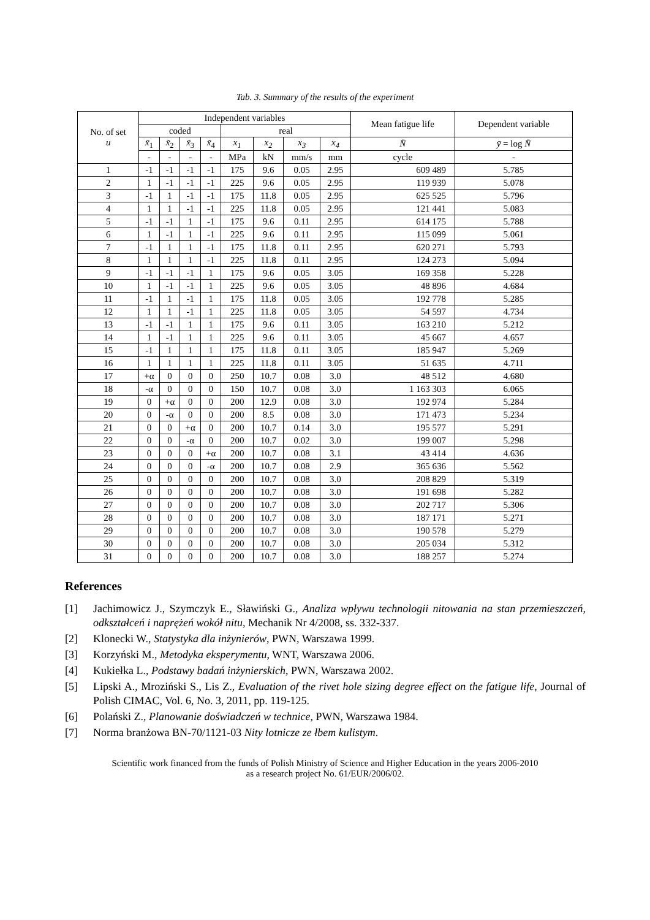Tab. 3. Summary of the results of the experiment
| No. of set u | Independent variables | | | | | | | | Mean fatigue life | Dependent variable |
| --- | --- | --- | --- | --- | --- | --- | --- | --- | --- | --- |
| | coded | | | | real | | | | | |
| | x̃<sub>1</sub> | x̃<sub>2</sub> | x̃<sub>3</sub> | x̃<sub>4</sub> | x<sub>1</sub> | x<sub>2</sub> | x<sub>3</sub> | x<sub>4</sub> | N̄ | ȳ = log N̄ |
| | - | - | - | - | MPa | kN | mm/s | mm | cycle | - |
| 1 | -1 | -1 | -1 | -1 | 175 | 9.6 | 0.05 | 2.95 | 609 489 | 5.785 |
| 2 | 1 | -1 | -1 | -1 | 225 | 9.6 | 0.05 | 2.95 | 119 939 | 5.078 |
| 3 | -1 | 1 | -1 | -1 | 175 | 11.8 | 0.05 | 2.95 | 625 525 | 5.796 |
| 4 | 1 | 1 | -1 | -1 | 225 | 11.8 | 0.05 | 2.95 | 121 441 | 5.083 |
| 5 | -1 | -1 | 1 | -1 | 175 | 9.6 | 0.11 | 2.95 | 614 175 | 5.788 |
| 6 | 1 | -1 | 1 | -1 | 225 | 9.6 | 0.11 | 2.95 | 115 099 | 5.061 |
| 7 | -1 | 1 | 1 | -1 | 175 | 11.8 | 0.11 | 2.95 | 620 271 | 5.793 |
| 8 | 1 | 1 | 1 | -1 | 225 | 11.8 | 0.11 | 2.95 | 124 273 | 5.094 |
| 9 | -1 | -1 | -1 | 1 | 175 | 9.6 | 0.05 | 3.05 | 169 358 | 5.228 |
| 10 | 1 | -1 | -1 | 1 | 225 | 9.6 | 0.05 | 3.05 | 48 896 | 4.684 |
| 11 | -1 | 1 | -1 | 1 | 175 | 11.8 | 0.05 | 3.05 | 192 778 | 5.285 |
| 12 | 1 | 1 | -1 | 1 | 225 | 11.8 | 0.05 | 3.05 | 54 597 | 4.734 |
| 13 | -1 | -1 | 1 | 1 | 175 | 9.6 | 0.11 | 3.05 | 163 210 | 5.212 |
| 14 | 1 | -1 | 1 | 1 | 225 | 9.6 | 0.11 | 3.05 | 45 667 | 4.657 |
| 15 | -1 | 1 | 1 | 1 | 175 | 11.8 | 0.11 | 3.05 | 185 947 | 5.269 |
| 16 | 1 | 1 | 1 | 1 | 225 | 11.8 | 0.11 | 3.05 | 51 635 | 4.711 |
| 17 | +α | 0 | 0 | 0 | 250 | 10.7 | 0.08 | 3.0 | 48 512 | 4.680 |
| 18 | -α | 0 | 0 | 0 | 150 | 10.7 | 0.08 | 3.0 | 1 163 303 | 6.065 |
| 19 | 0 | +α | 0 | 0 | 200 | 12.9 | 0.08 | 3.0 | 192 974 | 5.284 |
| 20 | 0 | -α | 0 | 0 | 200 | 8.5 | 0.08 | 3.0 | 171 473 | 5.234 |
| 21 | 0 | 0 | +α | 0 | 200 | 10.7 | 0.14 | 3.0 | 195 577 | 5.291 |
| 22 | 0 | 0 | -α | 0 | 200 | 10.7 | 0.02 | 3.0 | 199 007 | 5.298 |
| 23 | 0 | 0 | 0 | +α | 200 | 10.7 | 0.08 | 3.1 | 43 414 | 4.636 |
| 24 | 0 | 0 | 0 | -α | 200 | 10.7 | 0.08 | 2.9 | 365 636 | 5.562 |
| 25 | 0 | 0 | 0 | 0 | 200 | 10.7 | 0.08 | 3.0 | 208 829 | 5.319 |
| 26 | 0 | 0 | 0 | 0 | 200 | 10.7 | 0.08 | 3.0 | 191 698 | 5.282 |
| 27 | 0 | 0 | 0 | 0 | 200 | 10.7 | 0.08 | 3.0 | 202 717 | 5.306 |
| 28 | 0 | 0 | 0 | 0 | 200 | 10.7 | 0.08 | 3.0 | 187 171 | 5.271 |
| 29 | 0 | 0 | 0 | 0 | 200 | 10.7 | 0.08 | 3.0 | 190 578 | 5.279 |
| 30 | 0 | 0 | 0 | 0 | 200 | 10.7 | 0.08 | 3.0 | 205 034 | 5.312 |
| 31 | 0 | 0 | 0 | 0 | 200 | 10.7 | 0.08 | 3.0 | 188 257 | 5.274 |
References
[1] Jachimowicz J., Szymczyk E., Sławiński G., Analiza wpływu technologii nitowania na stan przemieszczeń, odkształceń i naprężeń wokół nitu, Mechanik Nr 4/2008, ss. 332-337.
[2] Klonecki W., Statystyka dla inżynierów, PWN, Warszawa 1999.
[3] Korzyński M., Metodyka eksperymentu, WNT, Warszawa 2006.
[4] Kukiełka L., Podstawy badań inżynierskich, PWN, Warszawa 2002.
[5] Lipski A., Mroziński S., Lis Z., Evaluation of the rivet hole sizing degree effect on the fatigue life, Journal of Polish CIMAC, Vol. 6, No. 3, 2011, pp. 119-125.
[6] Polański Z., Planowanie doświadczeń w technice, PWN, Warszawa 1984.
[7] Norma branżowa BN-70/1121-03 Nity lotnicze ze łbem kulistym.
Scientific work financed from the funds of Polish Ministry of Science and Higher Education in the years 2006-2010
as a research project No. 61/EUR/2006/02.